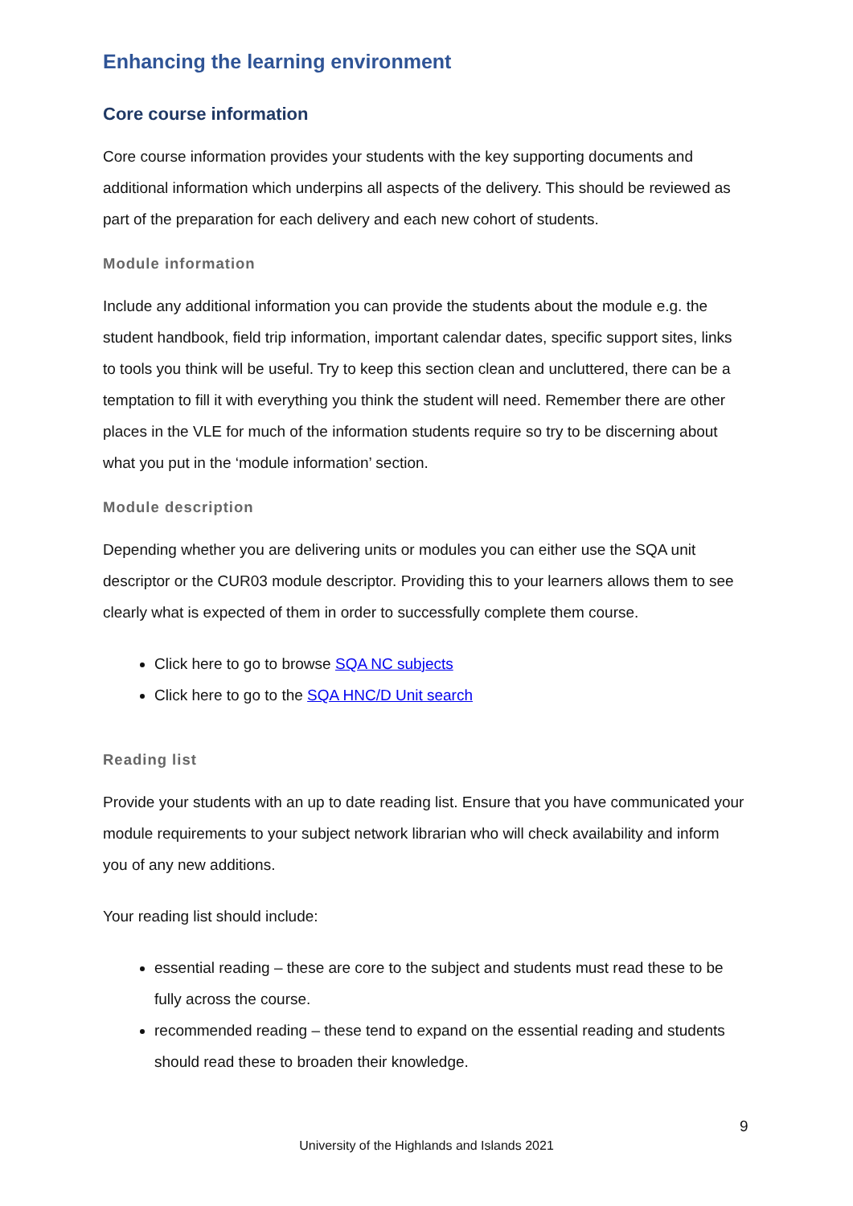Enhancing the learning environment
Core course information
Core course information provides your students with the key supporting documents and additional information which underpins all aspects of the delivery. This should be reviewed as part of the preparation for each delivery and each new cohort of students.
Module information
Include any additional information you can provide the students about the module e.g. the student handbook, field trip information, important calendar dates, specific support sites, links to tools you think will be useful. Try to keep this section clean and uncluttered, there can be a temptation to fill it with everything you think the student will need. Remember there are other places in the VLE for much of the information students require so try to be discerning about what you put in the ‘module information’ section.
Module description
Depending whether you are delivering units or modules you can either use the SQA unit descriptor or the CUR03 module descriptor. Providing this to your learners allows them to see clearly what is expected of them in order to successfully complete them course.
Click here to go to browse SQA NC subjects
Click here to go to the SQA HNC/D Unit search
Reading list
Provide your students with an up to date reading list. Ensure that you have communicated your module requirements to your subject network librarian who will check availability and inform you of any new additions.
Your reading list should include:
essential reading – these are core to the subject and students must read these to be fully across the course.
recommended reading – these tend to expand on the essential reading and students should read these to broaden their knowledge.
9
University of the Highlands and Islands 2021